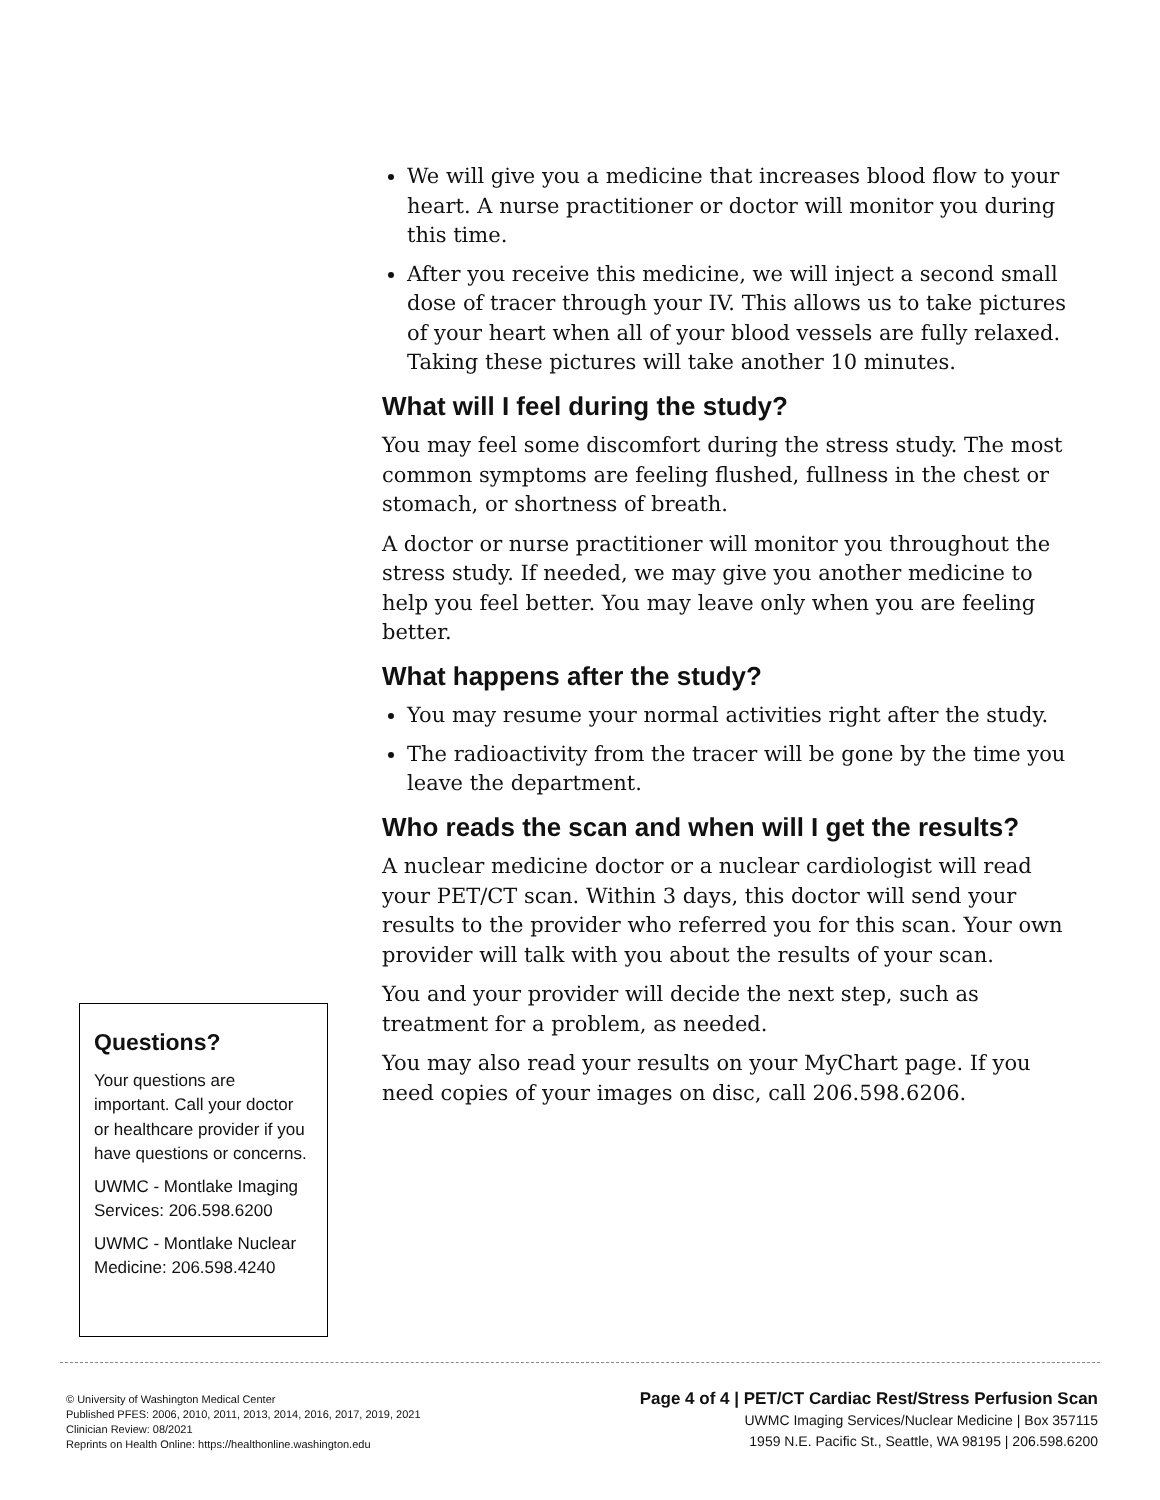We will give you a medicine that increases blood flow to your heart. A nurse practitioner or doctor will monitor you during this time.
After you receive this medicine, we will inject a second small dose of tracer through your IV. This allows us to take pictures of your heart when all of your blood vessels are fully relaxed. Taking these pictures will take another 10 minutes.
What will I feel during the study?
You may feel some discomfort during the stress study. The most common symptoms are feeling flushed, fullness in the chest or stomach, or shortness of breath.
A doctor or nurse practitioner will monitor you throughout the stress study. If needed, we may give you another medicine to help you feel better. You may leave only when you are feeling better.
What happens after the study?
You may resume your normal activities right after the study.
The radioactivity from the tracer will be gone by the time you leave the department.
Who reads the scan and when will I get the results?
A nuclear medicine doctor or a nuclear cardiologist will read your PET/CT scan. Within 3 days, this doctor will send your results to the provider who referred you for this scan. Your own provider will talk with you about the results of your scan.
You and your provider will decide the next step, such as treatment for a problem, as needed.
You may also read your results on your MyChart page. If you need copies of your images on disc, call 206.598.6206.
Questions?
Your questions are important. Call your doctor or healthcare provider if you have questions or concerns.
UWMC - Montlake Imaging Services: 206.598.6200
UWMC - Montlake Nuclear Medicine: 206.598.4240
© University of Washington Medical Center
Published PFES: 2006, 2010, 2011, 2013, 2014, 2016, 2017, 2019, 2021
Clinician Review: 08/2021
Reprints on Health Online: https://healthonline.washington.edu
Page 4 of 4 | PET/CT Cardiac Rest/Stress Perfusion Scan
UWMC Imaging Services/Nuclear Medicine | Box 357115
1959 N.E. Pacific St., Seattle, WA 98195 | 206.598.6200